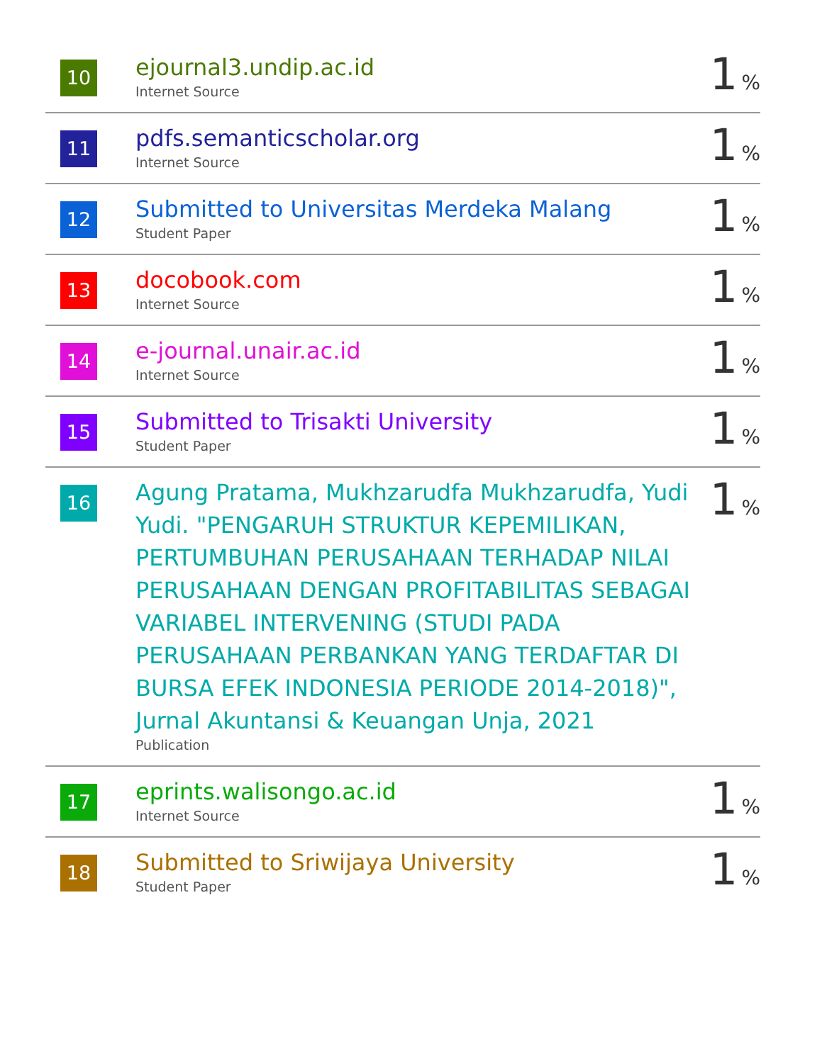| 10 | ejournal3.undip.ac.id Internet Source | 1 % |
| 11 | pdfs.semanticscholar.org Internet Source | 1 % |
| 12 | Submitted to Universitas Merdeka Malang Student Paper | 1 % |
| 13 | docobook.com Internet Source | 1 % |
| 14 | e-journal.unair.ac.id Internet Source | 1 % |
| 15 | Submitted to Trisakti University Student Paper | 1 % |
| 16 | Agung Pratama, Mukhzarudfa Mukhzarudfa, Yudi Yudi. "PENGARUH STRUKTUR KEPEMILIKAN, PERTUMBUHAN PERUSAHAAN TERHADAP NILAI PERUSAHAAN DENGAN PROFITABILITAS SEBAGAI VARIABEL INTERVENING (STUDI PADA PERUSAHAAN PERBANKAN YANG TERDAFTAR DI BURSA EFEK INDONESIA PERIODE 2014-2018)", Jurnal Akuntansi & Keuangan Unja, 2021 Publication | 1 % |
| 17 | eprints.walisongo.ac.id Internet Source | 1 % |
| 18 | Submitted to Sriwijaya University Student Paper | 1 % |